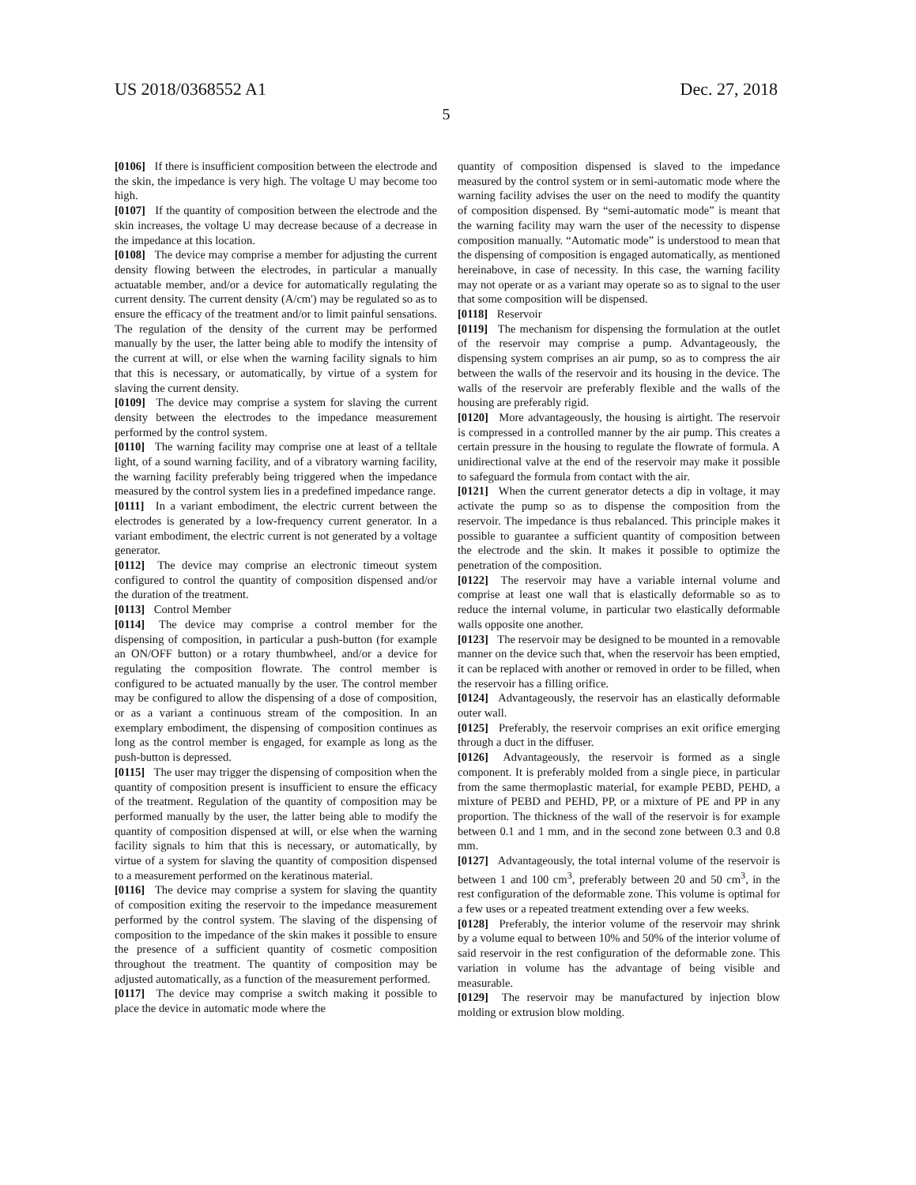US 2018/0368552 A1 Dec. 27, 2018
5
[0106] If there is insufficient composition between the electrode and the skin, the impedance is very high. The voltage U may become too high.
[0107] If the quantity of composition between the electrode and the skin increases, the voltage U may decrease because of a decrease in the impedance at this location.
[0108] The device may comprise a member for adjusting the current density flowing between the electrodes, in particular a manually actuatable member, and/or a device for automatically regulating the current density. The current density (A/cm') may be regulated so as to ensure the efficacy of the treatment and/or to limit painful sensations. The regulation of the density of the current may be performed manually by the user, the latter being able to modify the intensity of the current at will, or else when the warning facility signals to him that this is necessary, or automatically, by virtue of a system for slaving the current density.
[0109] The device may comprise a system for slaving the current density between the electrodes to the impedance measurement performed by the control system.
[0110] The warning facility may comprise one at least of a telltale light, of a sound warning facility, and of a vibratory warning facility, the warning facility preferably being triggered when the impedance measured by the control system lies in a predefined impedance range.
[0111] In a variant embodiment, the electric current between the electrodes is generated by a low-frequency current generator. In a variant embodiment, the electric current is not generated by a voltage generator.
[0112] The device may comprise an electronic timeout system configured to control the quantity of composition dispensed and/or the duration of the treatment.
[0113] Control Member
[0114] The device may comprise a control member for the dispensing of composition, in particular a push-button (for example an ON/OFF button) or a rotary thumbwheel, and/or a device for regulating the composition flowrate. The control member is configured to be actuated manually by the user. The control member may be configured to allow the dispensing of a dose of composition, or as a variant a continuous stream of the composition. In an exemplary embodiment, the dispensing of composition continues as long as the control member is engaged, for example as long as the push-button is depressed.
[0115] The user may trigger the dispensing of composition when the quantity of composition present is insufficient to ensure the efficacy of the treatment. Regulation of the quantity of composition may be performed manually by the user, the latter being able to modify the quantity of composition dispensed at will, or else when the warning facility signals to him that this is necessary, or automatically, by virtue of a system for slaving the quantity of composition dispensed to a measurement performed on the keratinous material.
[0116] The device may comprise a system for slaving the quantity of composition exiting the reservoir to the impedance measurement performed by the control system. The slaving of the dispensing of composition to the impedance of the skin makes it possible to ensure the presence of a sufficient quantity of cosmetic composition throughout the treatment. The quantity of composition may be adjusted automatically, as a function of the measurement performed.
[0117] The device may comprise a switch making it possible to place the device in automatic mode where the
quantity of composition dispensed is slaved to the impedance measured by the control system or in semi-automatic mode where the warning facility advises the user on the need to modify the quantity of composition dispensed. By “semi-automatic mode” is meant that the warning facility may warn the user of the necessity to dispense composition manually. “Automatic mode” is understood to mean that the dispensing of composition is engaged automatically, as mentioned hereinabove, in case of necessity. In this case, the warning facility may not operate or as a variant may operate so as to signal to the user that some composition will be dispensed.
[0118] Reservoir
[0119] The mechanism for dispensing the formulation at the outlet of the reservoir may comprise a pump. Advantageously, the dispensing system comprises an air pump, so as to compress the air between the walls of the reservoir and its housing in the device. The walls of the reservoir are preferably flexible and the walls of the housing are preferably rigid.
[0120] More advantageously, the housing is airtight. The reservoir is compressed in a controlled manner by the air pump. This creates a certain pressure in the housing to regulate the flowrate of formula. A unidirectional valve at the end of the reservoir may make it possible to safeguard the formula from contact with the air.
[0121] When the current generator detects a dip in voltage, it may activate the pump so as to dispense the composition from the reservoir. The impedance is thus rebalanced. This principle makes it possible to guarantee a sufficient quantity of composition between the electrode and the skin. It makes it possible to optimize the penetration of the composition.
[0122] The reservoir may have a variable internal volume and comprise at least one wall that is elastically deformable so as to reduce the internal volume, in particular two elastically deformable walls opposite one another.
[0123] The reservoir may be designed to be mounted in a removable manner on the device such that, when the reservoir has been emptied, it can be replaced with another or removed in order to be filled, when the reservoir has a filling orifice.
[0124] Advantageously, the reservoir has an elastically deformable outer wall.
[0125] Preferably, the reservoir comprises an exit orifice emerging through a duct in the diffuser.
[0126] Advantageously, the reservoir is formed as a single component. It is preferably molded from a single piece, in particular from the same thermoplastic material, for example PEBD, PEHD, a mixture of PEBD and PEHD, PP, or a mixture of PE and PP in any proportion. The thickness of the wall of the reservoir is for example between 0.1 and 1 mm, and in the second zone between 0.3 and 0.8 mm.
[0127] Advantageously, the total internal volume of the reservoir is between 1 and 100 cm<sup>3</sup>, preferably between 20 and 50 cm<sup>3</sup>, in the rest configuration of the deformable zone. This volume is optimal for a few uses or a repeated treatment extending over a few weeks.
[0128] Preferably, the interior volume of the reservoir may shrink by a volume equal to between 10% and 50% of the interior volume of said reservoir in the rest configuration of the deformable zone. This variation in volume has the advantage of being visible and measurable.
[0129] The reservoir may be manufactured by injection blow molding or extrusion blow molding.